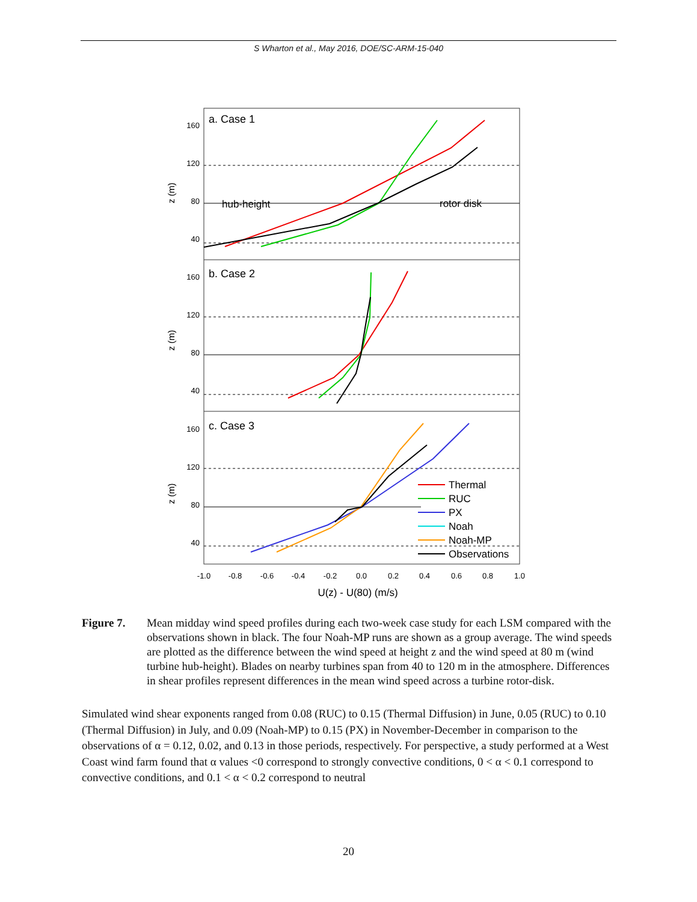S Wharton et al., May 2016, DOE/SC-ARM-15-040
160
120
80
40
160
120
80
40
160
120
80
40
z (m)
z (m)
z (m)
a. Case 1
b. Case 2
c. Case 3
hub-height
rotor disk
Thermal
RUC
PX
Noah
Noah-MP
Observations
-1.0
-0.8
-0.6
-0.4
-0.2
0.0
0.2
0.4
0.6
0.8
1.0
U(z) - U(80) (m/s)
Figure 7. Mean midday wind speed profiles during each two-week case study for each LSM compared with the observations shown in black. The four Noah-MP runs are shown as a group average. The wind speeds are plotted as the difference between the wind speed at height z and the wind speed at 80 m (wind turbine hub-height). Blades on nearby turbines span from 40 to 120 m in the atmosphere. Differences in shear profiles represent differences in the mean wind speed across a turbine rotor-disk.
Simulated wind shear exponents ranged from 0.08 (RUC) to 0.15 (Thermal Diffusion) in June, 0.05 (RUC) to 0.10 (Thermal Diffusion) in July, and 0.09 (Noah-MP) to 0.15 (PX) in November-December in comparison to the observations of α = 0.12, 0.02, and 0.13 in those periods, respectively. For perspective, a study performed at a West Coast wind farm found that α values <0 correspond to strongly convective conditions, 0 < α < 0.1 correspond to convective conditions, and 0.1 < α < 0.2 correspond to neutral
20